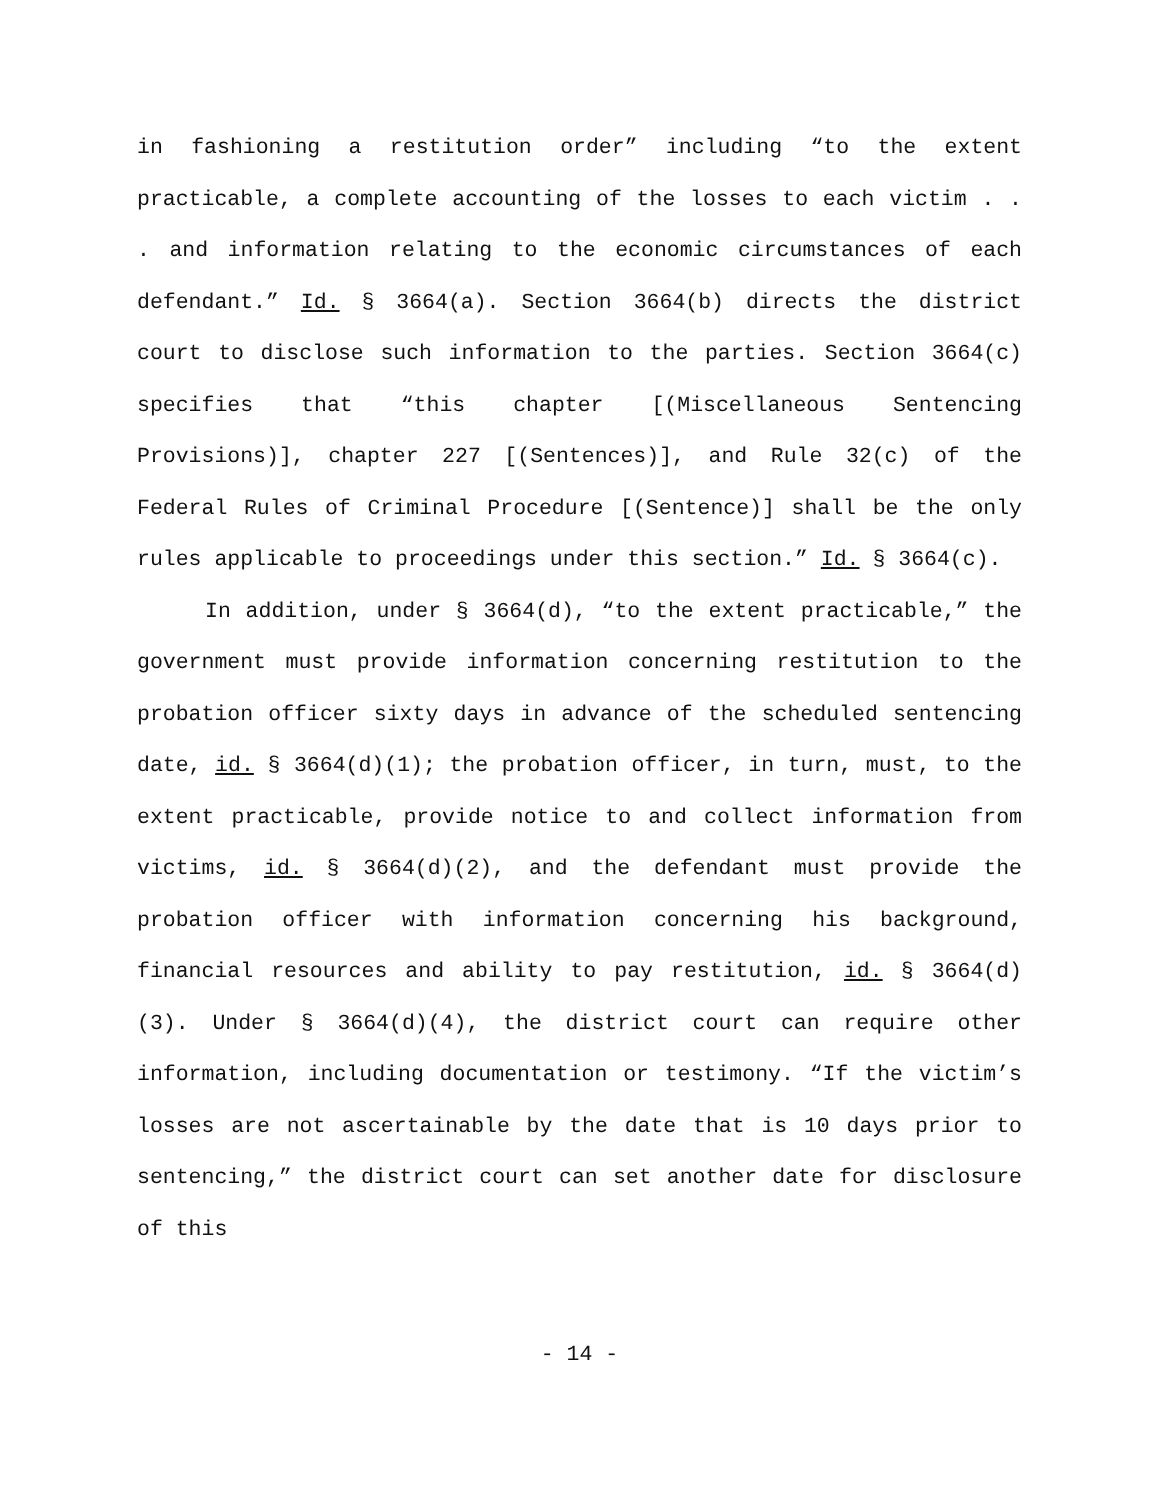in fashioning a restitution order” including “to the extent practicable, a complete accounting of the losses to each victim . . . and information relating to the economic circumstances of each defendant.” Id. § 3664(a). Section 3664(b) directs the district court to disclose such information to the parties. Section 3664(c) specifies that “this chapter [(Miscellaneous Sentencing Provisions)], chapter 227 [(Sentences)], and Rule 32(c) of the Federal Rules of Criminal Procedure [(Sentence)] shall be the only rules applicable to proceedings under this section.” Id. § 3664(c).
In addition, under § 3664(d), “to the extent practicable,” the government must provide information concerning restitution to the probation officer sixty days in advance of the scheduled sentencing date, id. § 3664(d)(1); the probation officer, in turn, must, to the extent practicable, provide notice to and collect information from victims, id. § 3664(d)(2), and the defendant must provide the probation officer with information concerning his background, financial resources and ability to pay restitution, id. § 3664(d)(3). Under § 3664(d)(4), the district court can require other information, including documentation or testimony. “If the victim’s losses are not ascertainable by the date that is 10 days prior to sentencing,” the district court can set another date for disclosure of this
- 14 -